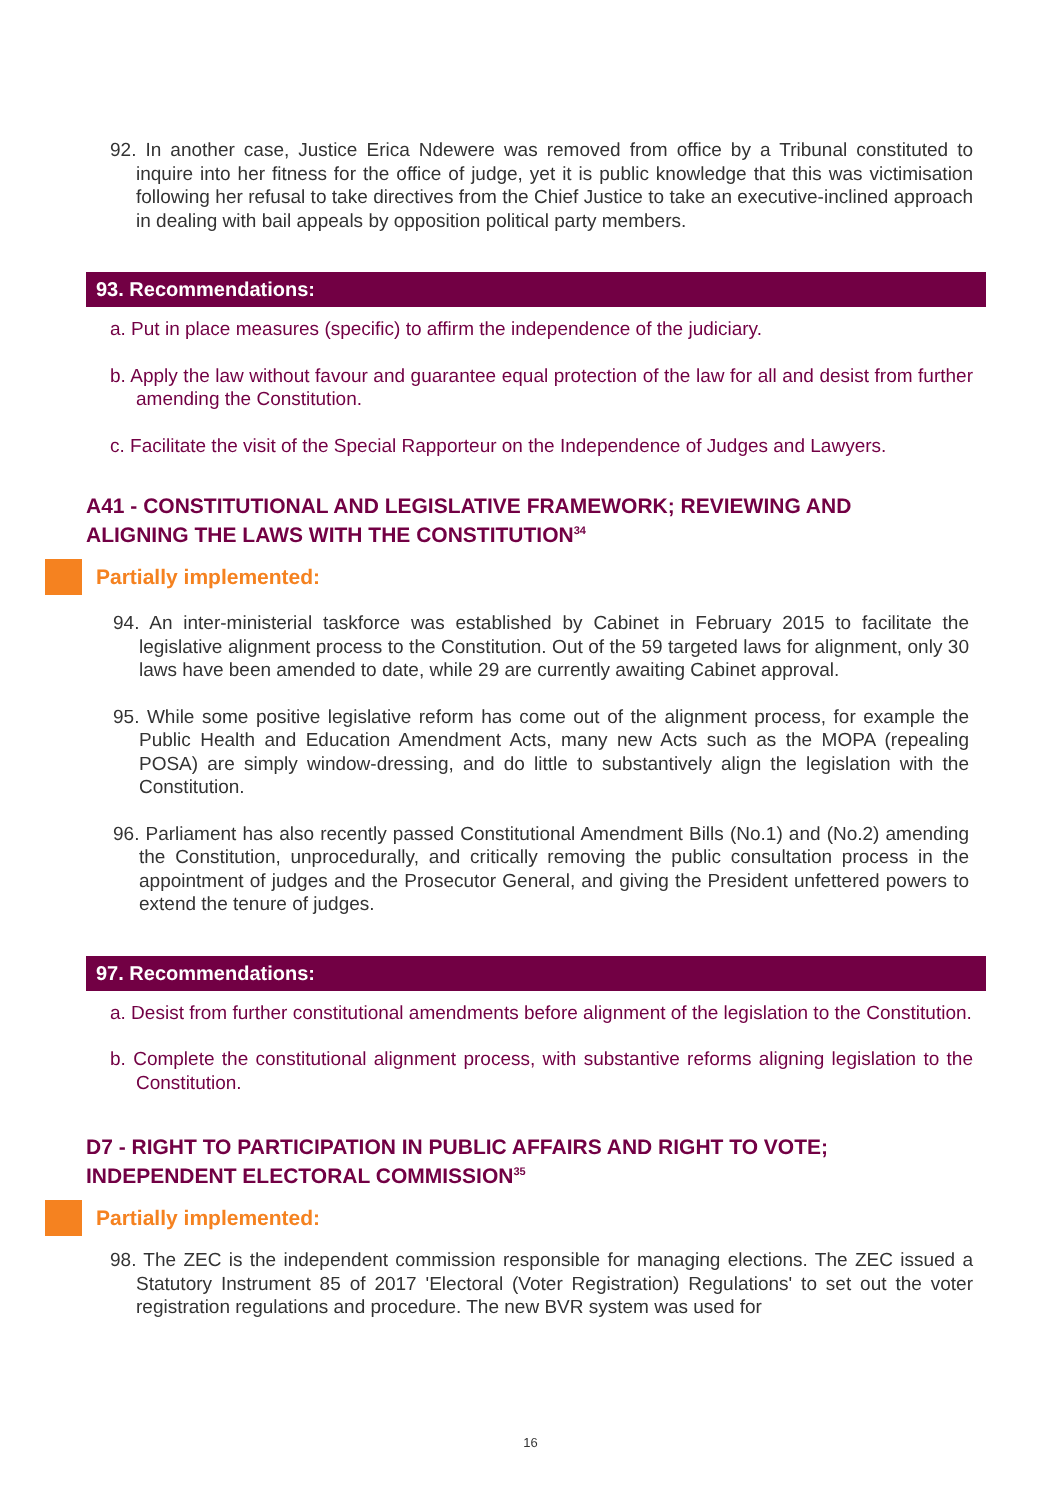92. In another case, Justice Erica Ndewere was removed from office by a Tribunal constituted to inquire into her fitness for the office of judge, yet it is public knowledge that this was victimisation following her refusal to take directives from the Chief Justice to take an executive-inclined approach in dealing with bail appeals by opposition political party members.
93. Recommendations:
a. Put in place measures (specific) to affirm the independence of the judiciary.
b. Apply the law without favour and guarantee equal protection of the law for all and desist from further amending the Constitution.
c. Facilitate the visit of the Special Rapporteur on the Independence of Judges and Lawyers.
A41 - CONSTITUTIONAL AND LEGISLATIVE FRAMEWORK; REVIEWING AND ALIGNING THE LAWS WITH THE CONSTITUTION<sup>34</sup>
Partially implemented:
94. An inter-ministerial taskforce was established by Cabinet in February 2015 to facilitate the legislative alignment process to the Constitution. Out of the 59 targeted laws for alignment, only 30 laws have been amended to date, while 29 are currently awaiting Cabinet approval.
95. While some positive legislative reform has come out of the alignment process, for example the Public Health and Education Amendment Acts, many new Acts such as the MOPA (repealing POSA) are simply window-dressing, and do little to substantively align the legislation with the Constitution.
96. Parliament has also recently passed Constitutional Amendment Bills (No.1) and (No.2) amending the Constitution, unprocedurally, and critically removing the public consultation process in the appointment of judges and the Prosecutor General, and giving the President unfettered powers to extend the tenure of judges.
97. Recommendations:
a. Desist from further constitutional amendments before alignment of the legislation to the Constitution.
b. Complete the constitutional alignment process, with substantive reforms aligning legislation to the Constitution.
D7 - RIGHT TO PARTICIPATION IN PUBLIC AFFAIRS AND RIGHT TO VOTE; INDEPENDENT ELECTORAL COMMISSION<sup>35</sup>
Partially implemented:
98. The ZEC is the independent commission responsible for managing elections. The ZEC issued a Statutory Instrument 85 of 2017 'Electoral (Voter Registration) Regulations' to set out the voter registration regulations and procedure. The new BVR system was used for
16